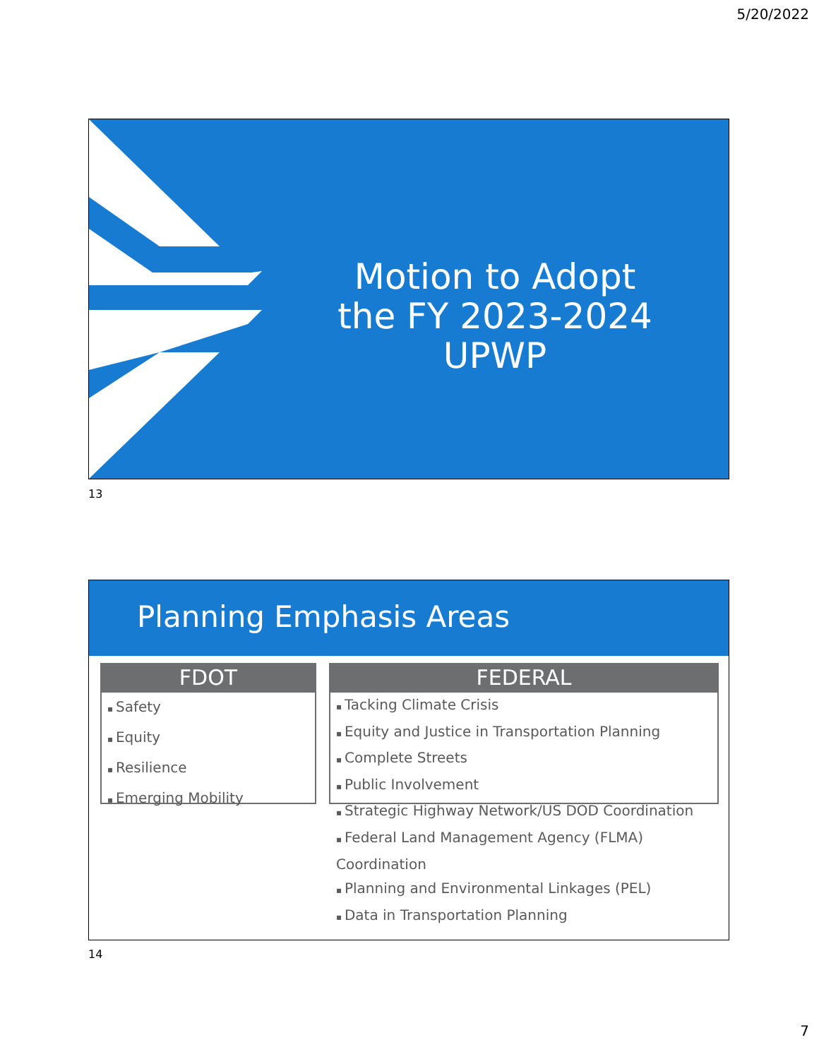5/20/2022
Motion to Adopt the FY 2023-2024 UPWP
13
Planning Emphasis Areas
FDOT
Safety
Equity
Resilience
Emerging Mobility
FEDERAL
Tacking Climate Crisis
Equity and Justice in Transportation Planning
Complete Streets
Public Involvement
Strategic Highway Network/US DOD Coordination
Federal Land Management Agency (FLMA) Coordination
Planning and Environmental Linkages (PEL)
Data in Transportation Planning
14
7